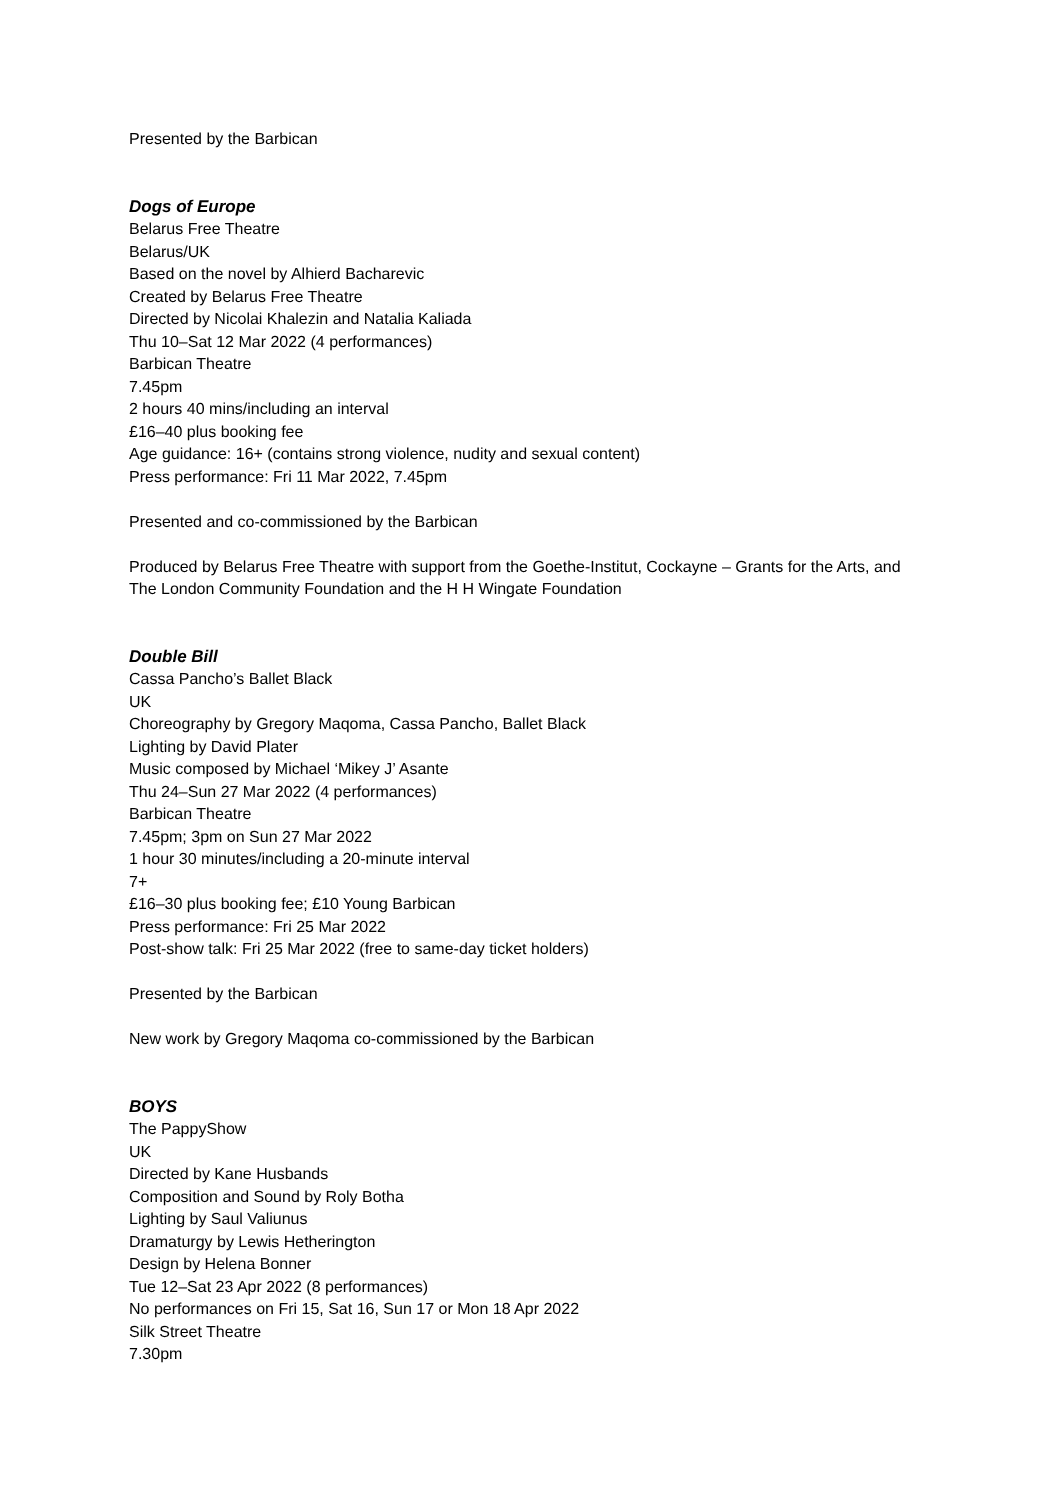Presented by the Barbican
Dogs of Europe
Belarus Free Theatre
Belarus/UK
Based on the novel by Alhierd Bacharevic
Created by Belarus Free Theatre
Directed by Nicolai Khalezin and Natalia Kaliada
Thu 10–Sat 12 Mar 2022 (4 performances)
Barbican Theatre
7.45pm
2 hours 40 mins/including an interval
£16–40 plus booking fee
Age guidance: 16+ (contains strong violence, nudity and sexual content)
Press performance: Fri 11 Mar 2022, 7.45pm
Presented and co-commissioned by the Barbican
Produced by Belarus Free Theatre with support from the Goethe-Institut, Cockayne – Grants for the Arts, and The London Community Foundation and the H H Wingate Foundation
Double Bill
Cassa Pancho’s Ballet Black
UK
Choreography by Gregory Maqoma, Cassa Pancho, Ballet Black
Lighting by David Plater
Music composed by Michael ‘Mikey J’ Asante
Thu 24–Sun 27 Mar 2022 (4 performances)
Barbican Theatre
7.45pm; 3pm on Sun 27 Mar 2022
1 hour 30 minutes/including a 20-minute interval
7+
£16–30 plus booking fee; £10 Young Barbican
Press performance: Fri 25 Mar 2022
Post-show talk: Fri 25 Mar 2022 (free to same-day ticket holders)
Presented by the Barbican
New work by Gregory Maqoma co-commissioned by the Barbican
BOYS
The PappyShow
UK
Directed by Kane Husbands
Composition and Sound by Roly Botha
Lighting by Saul Valiunus
Dramaturgy by Lewis Hetherington
Design by Helena Bonner
Tue 12–Sat 23 Apr 2022 (8 performances)
No performances on Fri 15, Sat 16, Sun 17 or Mon 18 Apr 2022
Silk Street Theatre
7.30pm